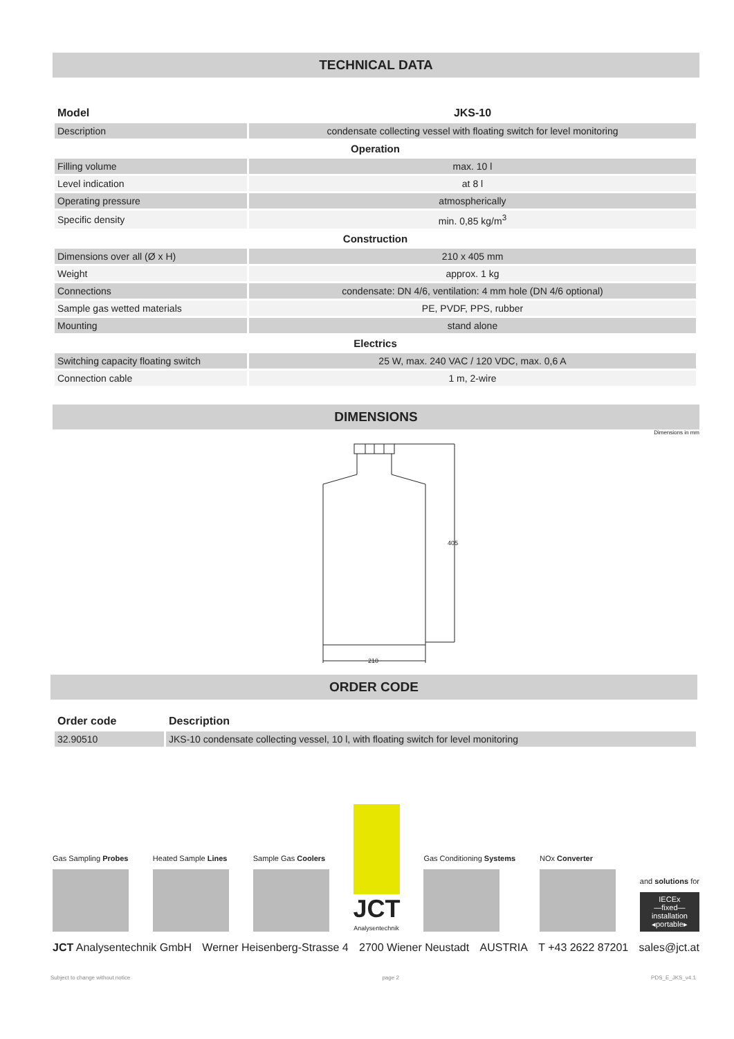TECHNICAL DATA
| Model | JKS-10 |
| Description | condensate collecting vessel with floating switch for level monitoring |
| Operation | |
| Filling volume | max. 10 l |
| Level indication | at 8 l |
| Operating pressure | atmospherically |
| Specific density | min. 0,85 kg/m<sup>3</sup> |
| Construction | |
| Dimensions over all (Ø x H) | 210 x 405 mm |
| Weight | approx. 1 kg |
| Connections | condensate: DN 4/6, ventilation: 4 mm hole (DN 4/6 optional) |
| Sample gas wetted materials | PE, PVDF, PPS, rubber |
| Mounting | stand alone |
| Electrics | |
| Switching capacity floating switch | 25 W, max. 240 VAC / 120 VDC, max. 0,6 A |
| Connection cable | 1 m, 2-wire |
DIMENSIONS
Dimensions in mm
405
210
ORDER CODE
| Order code | Description |
| 32.90510 | JKS-10 condensate collecting vessel, 10 l, with floating switch for level monitoring |
Gas Sampling Probes
Heated Sample Lines
Sample Gas Coolers
JCT
Analysentechnik
Gas Conditioning Systems
NOx Converter
and solutions for
IECEx
—fixed—
installation
◂portable▸
JCT Analysentechnik GmbH Werner Heisenberg-Strasse 4 2700 Wiener Neustadt AUSTRIA T +43 2622 87201 sales@jct.at
Subject to change without notice page 2 PDS_E_JKS_v4.1